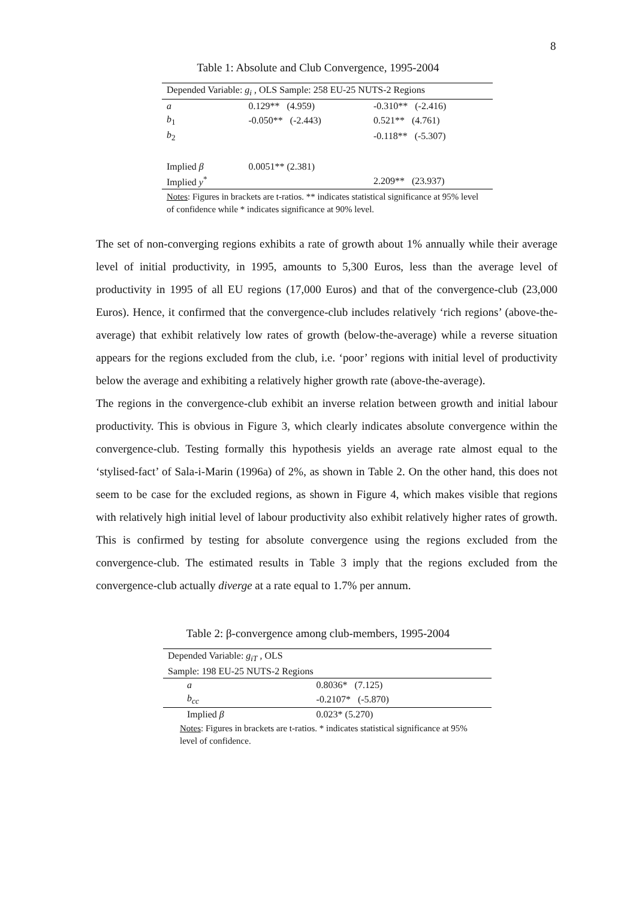8
Table 1: Absolute and Club Convergence, 1995-2004
| Depended Variable: g<sub>i</sub> , OLS Sample: 258 EU-25 NUTS-2 Regions | | |
| a | 0.129** (4.959) | -0.310** (-2.416) |
| b<sub>1</sub> | -0.050** (-2.443) | 0.521** (4.761) |
| b<sub>2</sub> | | -0.118** (-5.307) |
| Implied β | 0.0051** (2.381) | |
| Implied y<sup>*</sup> | | 2.209** (23.937) |
| Notes : Figures in brackets are t-ratios. ** indicates statistical significance at 95% level of confidence while * indicates significance at 90% level. | | |
The set of non-converging regions exhibits a rate of growth about 1% annually while their average level of initial productivity, in 1995, amounts to 5,300 Euros, less than the average level of productivity in 1995 of all EU regions (17,000 Euros) and that of the convergence-club (23,000 Euros). Hence, it confirmed that the convergence-club includes relatively ‘rich regions’ (above-the-average) that exhibit relatively low rates of growth (below-the-average) while a reverse situation appears for the regions excluded from the club, i.e. ‘poor’ regions with initial level of productivity below the average and exhibiting a relatively higher growth rate (above-the-average).
The regions in the convergence-club exhibit an inverse relation between growth and initial labour productivity. This is obvious in Figure 3, which clearly indicates absolute convergence within the convergence-club. Testing formally this hypothesis yields an average rate almost equal to the ‘stylised-fact’ of Sala-i-Marin (1996a) of 2%, as shown in Table 2. On the other hand, this does not seem to be case for the excluded regions, as shown in Figure 4, which makes visible that regions with relatively high initial level of labour productivity also exhibit relatively higher rates of growth. This is confirmed by testing for absolute convergence using the regions excluded from the convergence-club. The estimated results in Table 3 imply that the regions excluded from the convergence-club actually diverge at a rate equal to 1.7% per annum.
Table 2: β-convergence among club-members, 1995-2004
| Depended Variable: g<sub>iT</sub> , OLS | |
| Sample: 198 EU-25 NUTS-2 Regions | |
| a | 0.8036* (7.125) |
| b<sub>cc</sub> | -0.2107* (-5.870) |
| Implied β | 0.023* (5.270) |
| Notes : Figures in brackets are t-ratios. * indicates statistical significance at 95% level of confidence. | |